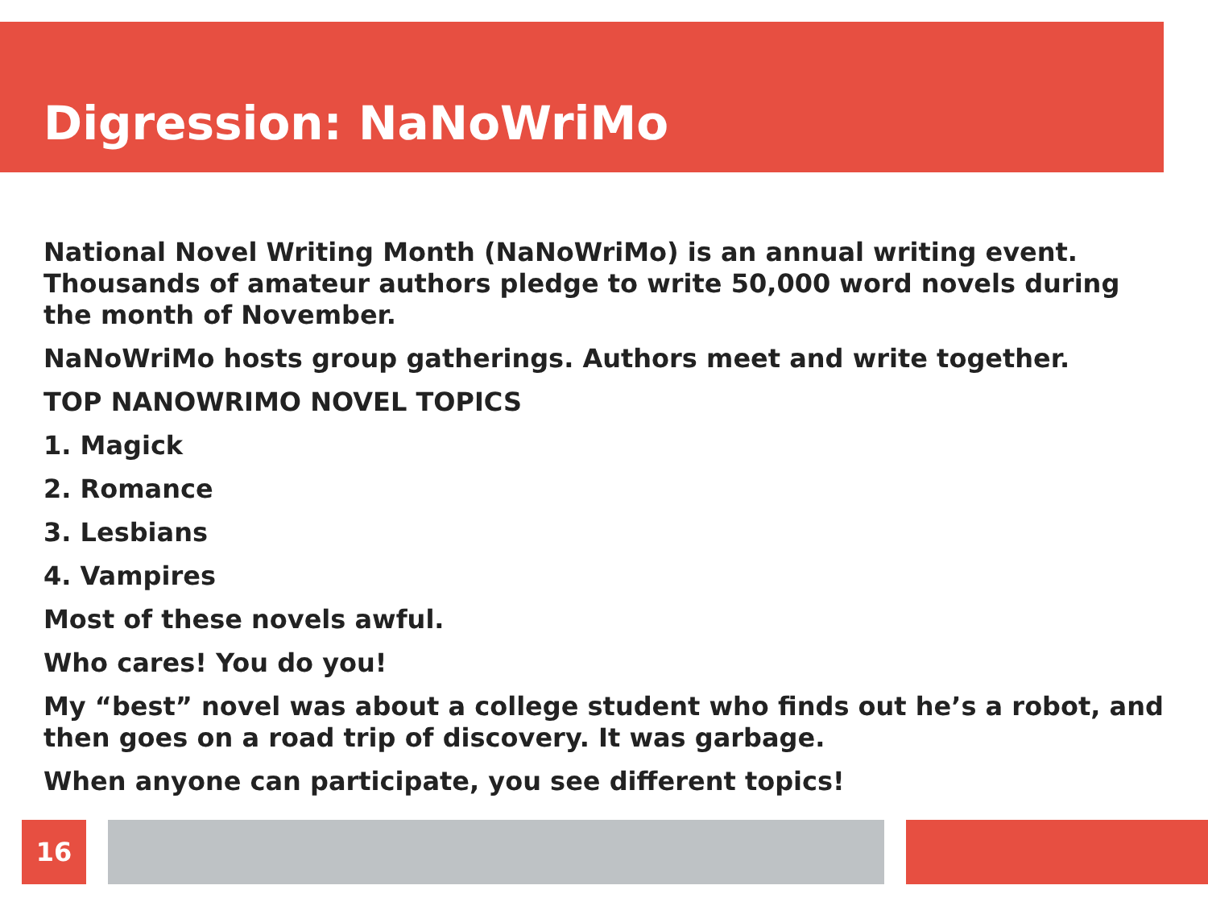Digression: NaNoWriMo
National Novel Writing Month (NaNoWriMo) is an annual writing event. Thousands of amateur authors pledge to write 50,000 word novels during the month of November.
NaNoWriMo hosts group gatherings. Authors meet and write together.
TOP NANOWRIMO NOVEL TOPICS
1. Magick
2. Romance
3. Lesbians
4. Vampires
Most of these novels awful.
Who cares! You do you!
My “best” novel was about a college student who finds out he’s a robot, and then goes on a road trip of discovery. It was garbage.
When anyone can participate, you see different topics!
16